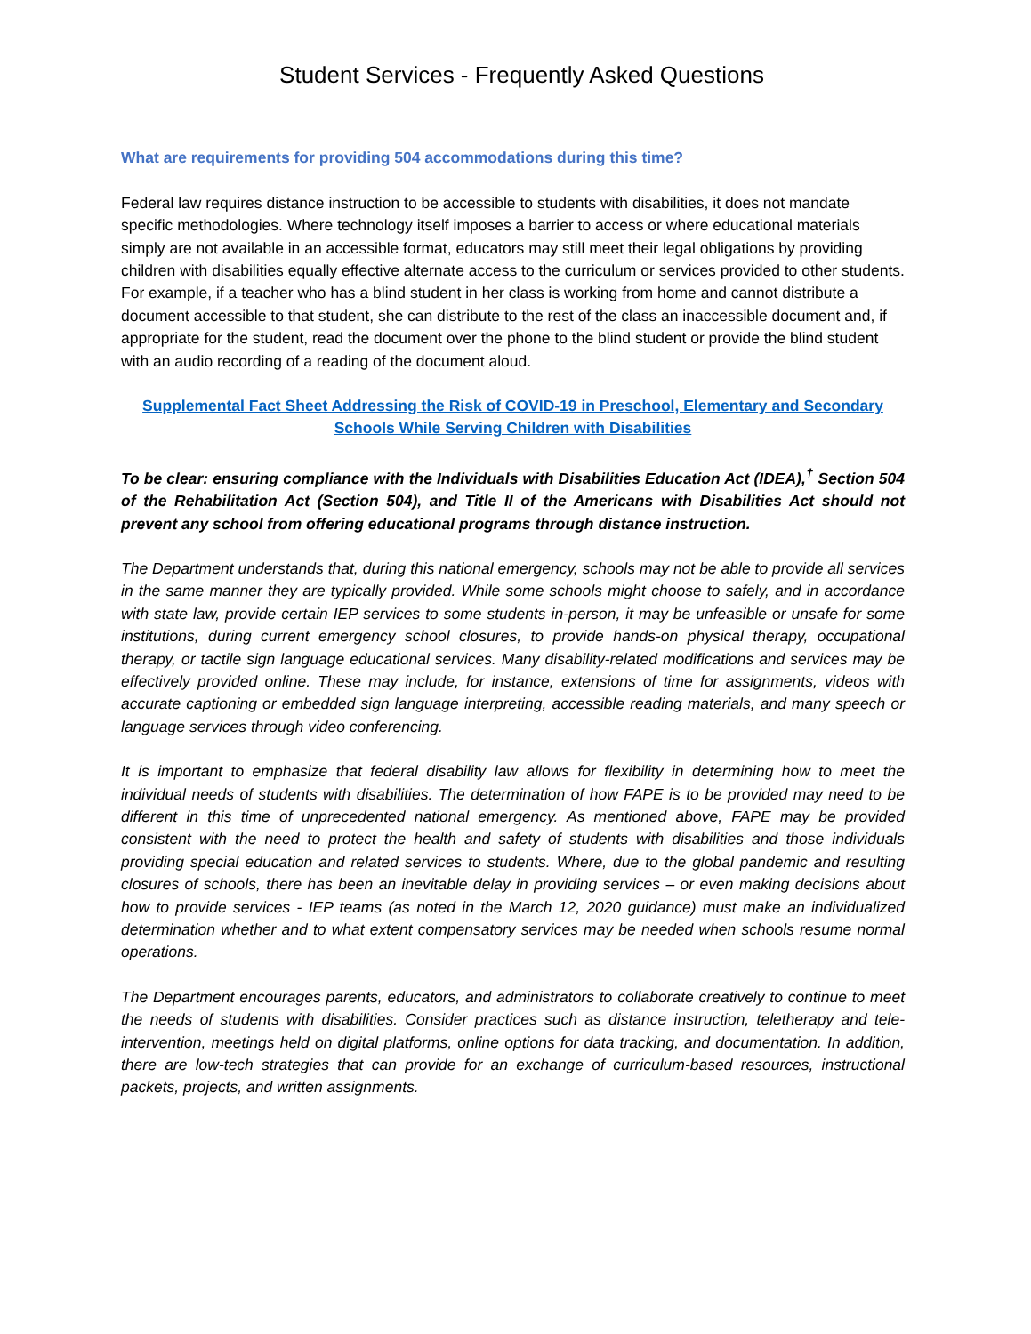Student Services - Frequently Asked Questions
What are requirements for providing 504 accommodations during this time?
Federal law requires distance instruction to be accessible to students with disabilities, it does not mandate specific methodologies. Where technology itself imposes a barrier to access or where educational materials simply are not available in an accessible format, educators may still meet their legal obligations by providing children with disabilities equally effective alternate access to the curriculum or services provided to other students. For example, if a teacher who has a blind student in her class is working from home and cannot distribute a document accessible to that student, she can distribute to the rest of the class an inaccessible document and, if appropriate for the student, read the document over the phone to the blind student or provide the blind student with an audio recording of a reading of the document aloud.
Supplemental Fact Sheet Addressing the Risk of COVID-19 in Preschool, Elementary and Secondary Schools While Serving Children with Disabilities
To be clear: ensuring compliance with the Individuals with Disabilities Education Act (IDEA),<sup>†</sup> Section 504 of the Rehabilitation Act (Section 504), and Title II of the Americans with Disabilities Act should not prevent any school from offering educational programs through distance instruction.
The Department understands that, during this national emergency, schools may not be able to provide all services in the same manner they are typically provided. While some schools might choose to safely, and in accordance with state law, provide certain IEP services to some students in-person, it may be unfeasible or unsafe for some institutions, during current emergency school closures, to provide hands-on physical therapy, occupational therapy, or tactile sign language educational services. Many disability-related modifications and services may be effectively provided online. These may include, for instance, extensions of time for assignments, videos with accurate captioning or embedded sign language interpreting, accessible reading materials, and many speech or language services through video conferencing.
It is important to emphasize that federal disability law allows for flexibility in determining how to meet the individual needs of students with disabilities. The determination of how FAPE is to be provided may need to be different in this time of unprecedented national emergency. As mentioned above, FAPE may be provided consistent with the need to protect the health and safety of students with disabilities and those individuals providing special education and related services to students. Where, due to the global pandemic and resulting closures of schools, there has been an inevitable delay in providing services – or even making decisions about how to provide services - IEP teams (as noted in the March 12, 2020 guidance) must make an individualized determination whether and to what extent compensatory services may be needed when schools resume normal operations.
The Department encourages parents, educators, and administrators to collaborate creatively to continue to meet the needs of students with disabilities. Consider practices such as distance instruction, teletherapy and tele-intervention, meetings held on digital platforms, online options for data tracking, and documentation. In addition, there are low-tech strategies that can provide for an exchange of curriculum-based resources, instructional packets, projects, and written assignments.